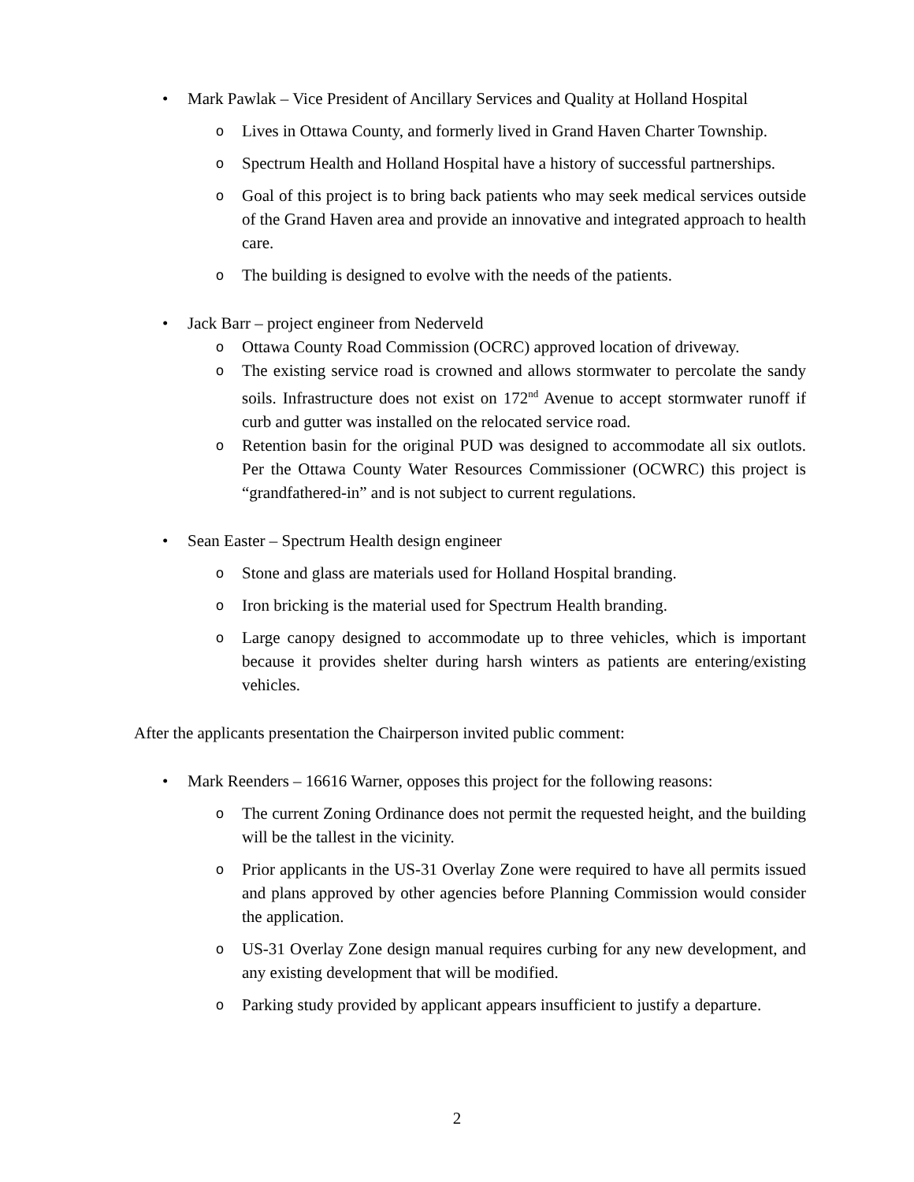• Mark Pawlak – Vice President of Ancillary Services and Quality at Holland Hospital
o Lives in Ottawa County, and formerly lived in Grand Haven Charter Township.
o Spectrum Health and Holland Hospital have a history of successful partnerships.
o Goal of this project is to bring back patients who may seek medical services outside of the Grand Haven area and provide an innovative and integrated approach to health care.
o The building is designed to evolve with the needs of the patients.
• Jack Barr – project engineer from Nederveld
o Ottawa County Road Commission (OCRC) approved location of driveway.
o The existing service road is crowned and allows stormwater to percolate the sandy soils. Infrastructure does not exist on 172<sup>nd</sup> Avenue to accept stormwater runoff if curb and gutter was installed on the relocated service road.
o Retention basin for the original PUD was designed to accommodate all six outlots. Per the Ottawa County Water Resources Commissioner (OCWRC) this project is “grandfathered-in” and is not subject to current regulations.
• Sean Easter – Spectrum Health design engineer
o Stone and glass are materials used for Holland Hospital branding.
o Iron bricking is the material used for Spectrum Health branding.
o Large canopy designed to accommodate up to three vehicles, which is important because it provides shelter during harsh winters as patients are entering/existing vehicles.
After the applicants presentation the Chairperson invited public comment:
• Mark Reenders – 16616 Warner, opposes this project for the following reasons:
o The current Zoning Ordinance does not permit the requested height, and the building will be the tallest in the vicinity.
o Prior applicants in the US-31 Overlay Zone were required to have all permits issued and plans approved by other agencies before Planning Commission would consider the application.
o US-31 Overlay Zone design manual requires curbing for any new development, and any existing development that will be modified.
o Parking study provided by applicant appears insufficient to justify a departure.
2